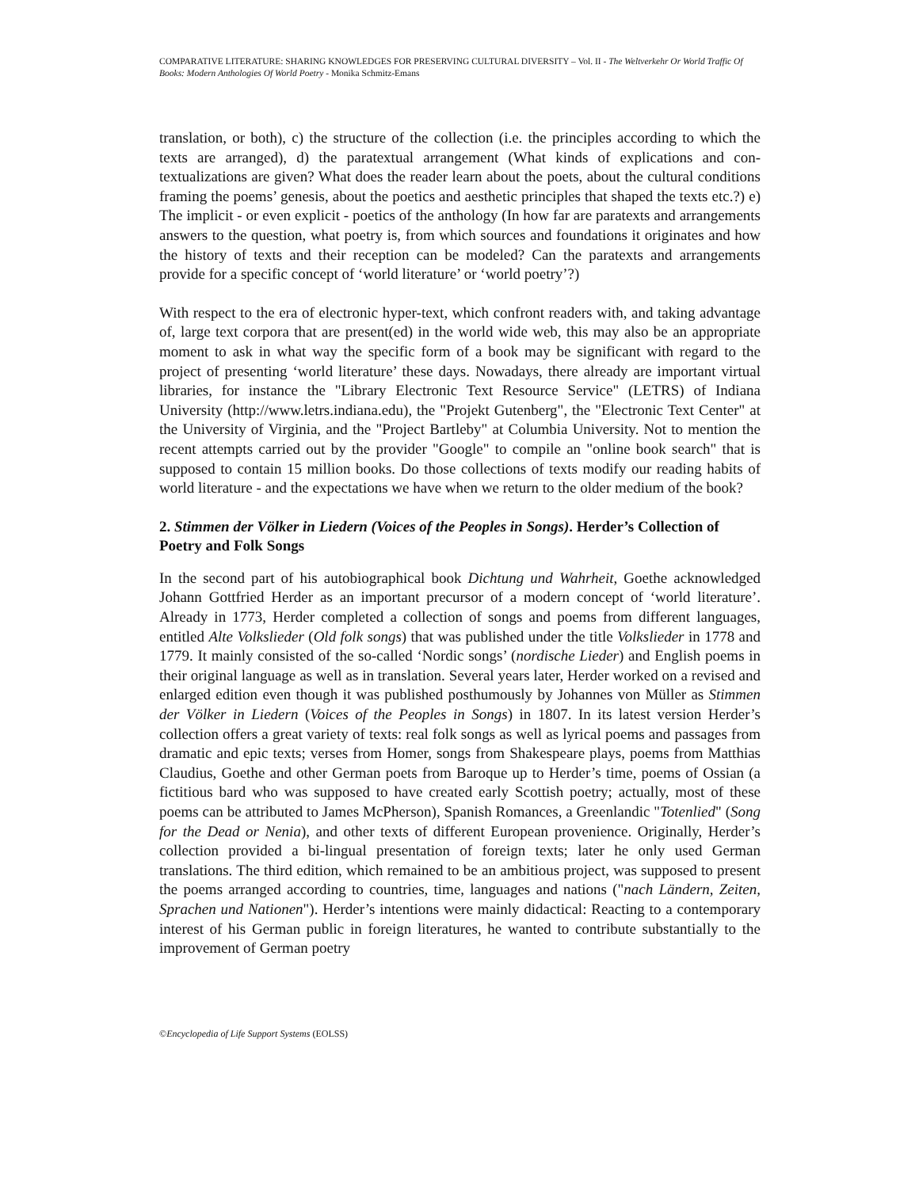COMPARATIVE LITERATURE: SHARING KNOWLEDGES FOR PRESERVING CULTURAL DIVERSITY – Vol. II - The Weltverkehr Or World Traffic Of Books: Modern Anthologies Of World Poetry - Monika Schmitz-Emans
translation, or both), c) the structure of the collection (i.e. the principles according to which the texts are arranged), d) the paratextual arrangement (What kinds of explications and con-textualizations are given? What does the reader learn about the poets, about the cultural conditions framing the poems’ genesis, about the poetics and aesthetic principles that shaped the texts etc.?) e) The implicit - or even explicit - poetics of the anthology (In how far are paratexts and arrangements answers to the question, what poetry is, from which sources and foundations it originates and how the history of texts and their reception can be modeled? Can the paratexts and arrangements provide for a specific concept of ‘world literature’ or ‘world poetry’?)
With respect to the era of electronic hyper-text, which confront readers with, and taking advantage of, large text corpora that are present(ed) in the world wide web, this may also be an appropriate moment to ask in what way the specific form of a book may be significant with regard to the project of presenting ‘world literature’ these days. Nowadays, there already are important virtual libraries, for instance the "Library Electronic Text Resource Service" (LETRS) of Indiana University (http://www.letrs.indiana.edu), the "Projekt Gutenberg", the "Electronic Text Center" at the University of Virginia, and the "Project Bartleby" at Columbia University. Not to mention the recent attempts carried out by the provider "Google" to compile an "online book search" that is supposed to contain 15 million books. Do those collections of texts modify our reading habits of world literature - and the expectations we have when we return to the older medium of the book?
2. Stimmen der Völker in Liedern (Voices of the Peoples in Songs). Herder’s Collection of Poetry and Folk Songs
In the second part of his autobiographical book Dichtung und Wahrheit, Goethe acknowledged Johann Gottfried Herder as an important precursor of a modern concept of ‘world literature’. Already in 1773, Herder completed a collection of songs and poems from different languages, entitled Alte Volkslieder (Old folk songs) that was published under the title Volkslieder in 1778 and 1779. It mainly consisted of the so-called ‘Nordic songs’ (nordische Lieder) and English poems in their original language as well as in translation. Several years later, Herder worked on a revised and enlarged edition even though it was published posthumously by Johannes von Müller as Stimmen der Völker in Liedern (Voices of the Peoples in Songs) in 1807. In its latest version Herder’s collection offers a great variety of texts: real folk songs as well as lyrical poems and passages from dramatic and epic texts; verses from Homer, songs from Shakespeare plays, poems from Matthias Claudius, Goethe and other German poets from Baroque up to Herder’s time, poems of Ossian (a fictitious bard who was supposed to have created early Scottish poetry; actually, most of these poems can be attributed to James McPherson), Spanish Romances, a Greenlandic "Totenlied" (Song for the Dead or Nenia), and other texts of different European provenience. Originally, Herder’s collection provided a bi-lingual presentation of foreign texts; later he only used German translations. The third edition, which remained to be an ambitious project, was supposed to present the poems arranged according to countries, time, languages and nations ("nach Ländern, Zeiten, Sprachen und Nationen"). Herder’s intentions were mainly didactical: Reacting to a contemporary interest of his German public in foreign literatures, he wanted to contribute substantially to the improvement of German poetry
©Encyclopedia of Life Support Systems (EOLSS)